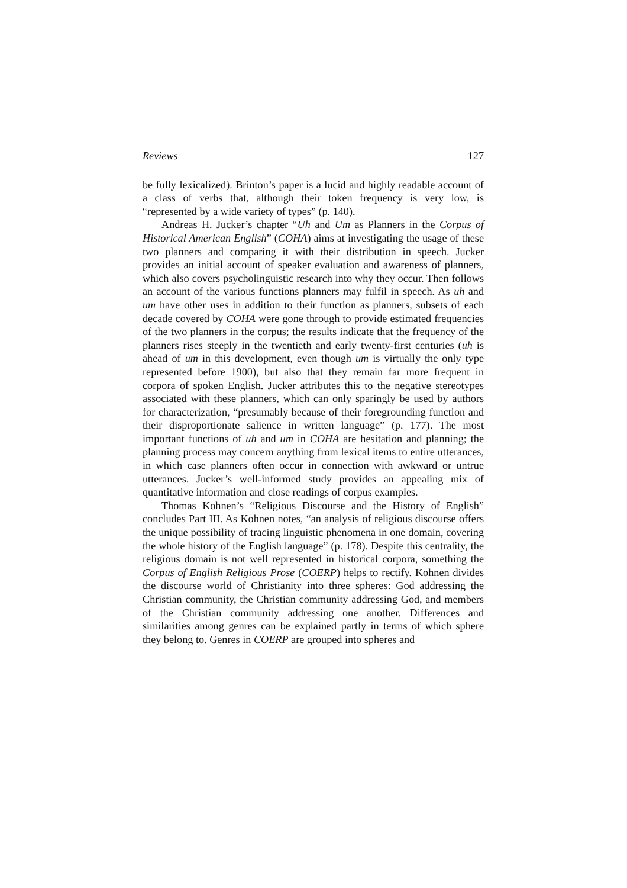Reviews 127
be fully lexicalized). Brinton’s paper is a lucid and highly readable account of a class of verbs that, although their token frequency is very low, is “represented by a wide variety of types” (p. 140).
Andreas H. Jucker’s chapter “Uh and Um as Planners in the Corpus of Historical American English” (COHA) aims at investigating the usage of these two planners and comparing it with their distribution in speech. Jucker provides an initial account of speaker evaluation and awareness of planners, which also covers psycholinguistic research into why they occur. Then follows an account of the various functions planners may fulfil in speech. As uh and um have other uses in addition to their function as planners, subsets of each decade covered by COHA were gone through to provide estimated frequencies of the two planners in the corpus; the results indicate that the frequency of the planners rises steeply in the twentieth and early twenty-first centuries (uh is ahead of um in this development, even though um is virtually the only type represented before 1900), but also that they remain far more frequent in corpora of spoken English. Jucker attributes this to the negative stereotypes associated with these planners, which can only sparingly be used by authors for characterization, “presumably because of their foregrounding function and their disproportionate salience in written language” (p. 177). The most important functions of uh and um in COHA are hesitation and planning; the planning process may concern anything from lexical items to entire utterances, in which case planners often occur in connection with awkward or untrue utterances. Jucker’s well-informed study provides an appealing mix of quantitative information and close readings of corpus examples.
Thomas Kohnen’s “Religious Discourse and the History of English” concludes Part III. As Kohnen notes, “an analysis of religious discourse offers the unique possibility of tracing linguistic phenomena in one domain, covering the whole history of the English language” (p. 178). Despite this centrality, the religious domain is not well represented in historical corpora, something the Corpus of English Religious Prose (COERP) helps to rectify. Kohnen divides the discourse world of Christianity into three spheres: God addressing the Christian community, the Christian community addressing God, and members of the Christian community addressing one another. Differences and similarities among genres can be explained partly in terms of which sphere they belong to. Genres in COERP are grouped into spheres and